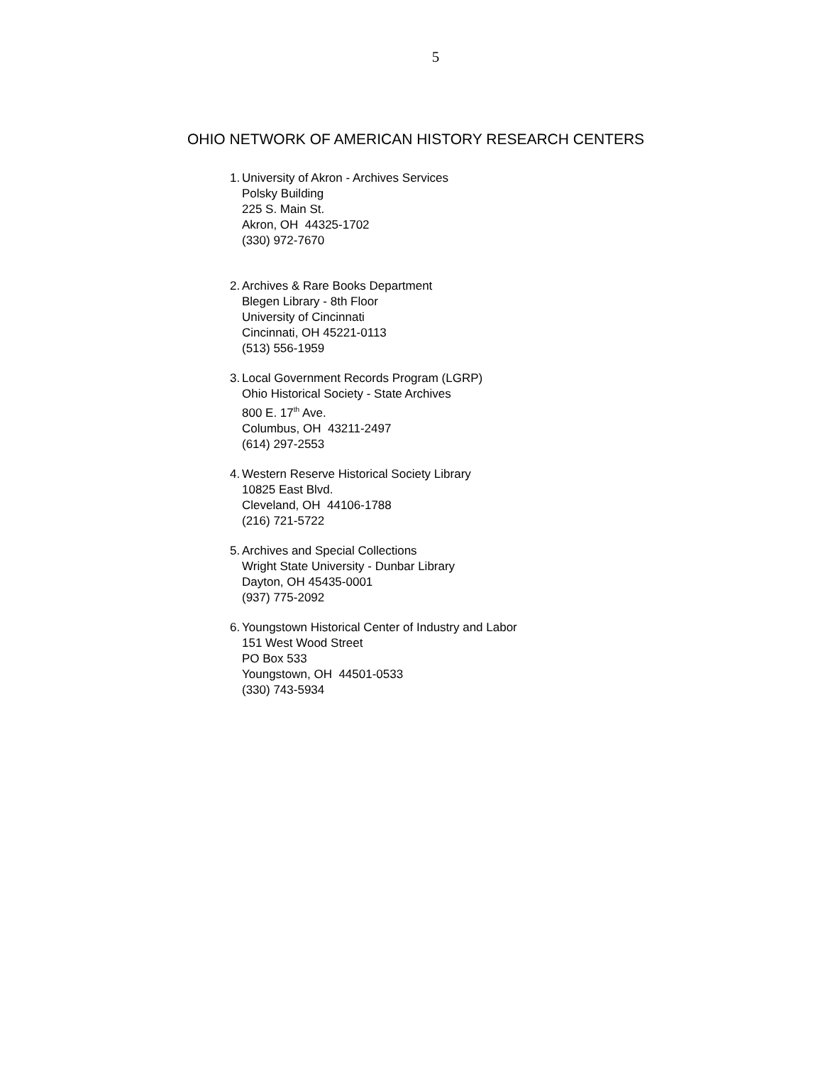5
OHIO NETWORK OF AMERICAN HISTORY RESEARCH CENTERS
1.
University of Akron - Archives Services
Polsky Building
225 S. Main St.
Akron, OH 44325-1702
(330) 972-7670
2.
Archives & Rare Books Department
Blegen Library - 8th Floor
University of Cincinnati
Cincinnati, OH 45221-0113
(513) 556-1959
3.
Local Government Records Program (LGRP)
Ohio Historical Society - State Archives
800 E. 17<sup>th</sup> Ave.
Columbus, OH 43211-2497
(614) 297-2553
4.
Western Reserve Historical Society Library
10825 East Blvd.
Cleveland, OH 44106-1788
(216) 721-5722
5.
Archives and Special Collections
Wright State University - Dunbar Library
Dayton, OH 45435-0001
(937) 775-2092
6.
Youngstown Historical Center of Industry and Labor
151 West Wood Street
PO Box 533
Youngstown, OH 44501-0533
(330) 743-5934